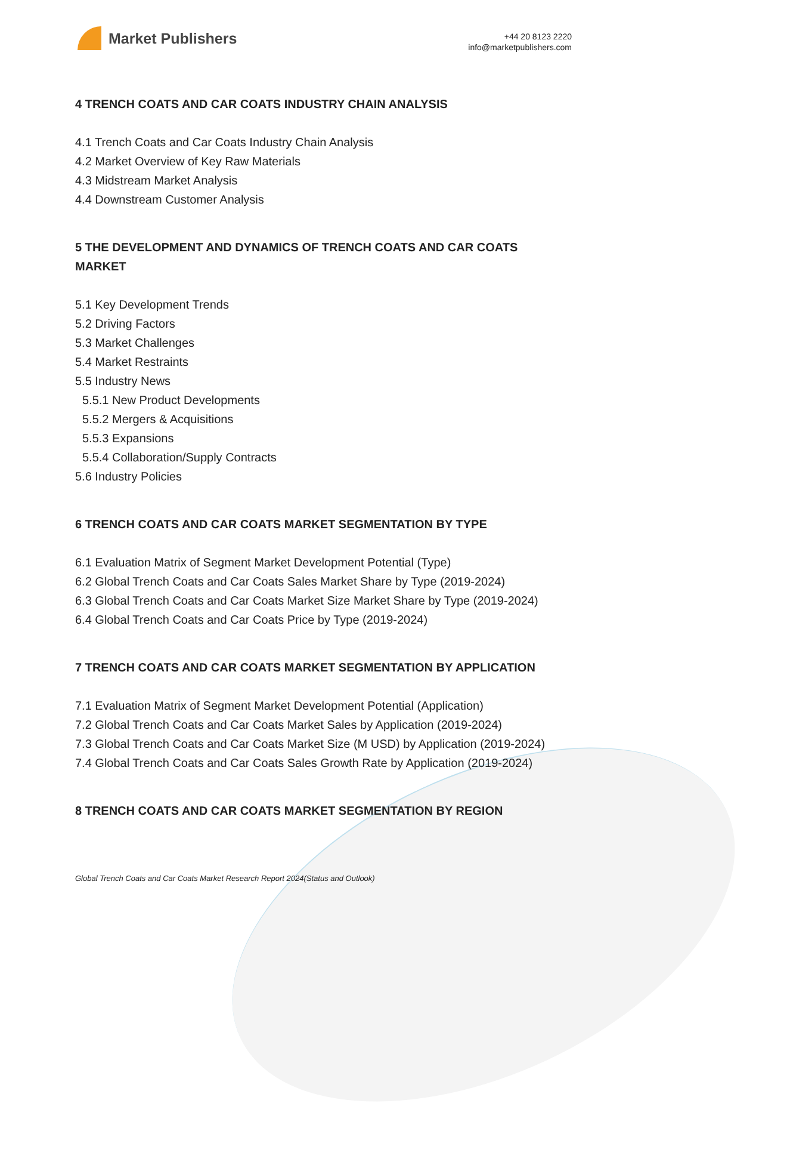Market Publishers
+44 20 8123 2220
info@marketpublishers.com
4 TRENCH COATS AND CAR COATS INDUSTRY CHAIN ANALYSIS
4.1 Trench Coats and Car Coats Industry Chain Analysis
4.2 Market Overview of Key Raw Materials
4.3 Midstream Market Analysis
4.4 Downstream Customer Analysis
5 THE DEVELOPMENT AND DYNAMICS OF TRENCH COATS AND CAR COATS MARKET
5.1 Key Development Trends
5.2 Driving Factors
5.3 Market Challenges
5.4 Market Restraints
5.5 Industry News
5.5.1 New Product Developments
5.5.2 Mergers & Acquisitions
5.5.3 Expansions
5.5.4 Collaboration/Supply Contracts
5.6 Industry Policies
6 TRENCH COATS AND CAR COATS MARKET SEGMENTATION BY TYPE
6.1 Evaluation Matrix of Segment Market Development Potential (Type)
6.2 Global Trench Coats and Car Coats Sales Market Share by Type (2019-2024)
6.3 Global Trench Coats and Car Coats Market Size Market Share by Type (2019-2024)
6.4 Global Trench Coats and Car Coats Price by Type (2019-2024)
7 TRENCH COATS AND CAR COATS MARKET SEGMENTATION BY APPLICATION
7.1 Evaluation Matrix of Segment Market Development Potential (Application)
7.2 Global Trench Coats and Car Coats Market Sales by Application (2019-2024)
7.3 Global Trench Coats and Car Coats Market Size (M USD) by Application (2019-2024)
7.4 Global Trench Coats and Car Coats Sales Growth Rate by Application (2019-2024)
8 TRENCH COATS AND CAR COATS MARKET SEGMENTATION BY REGION
Global Trench Coats and Car Coats Market Research Report 2024(Status and Outlook)